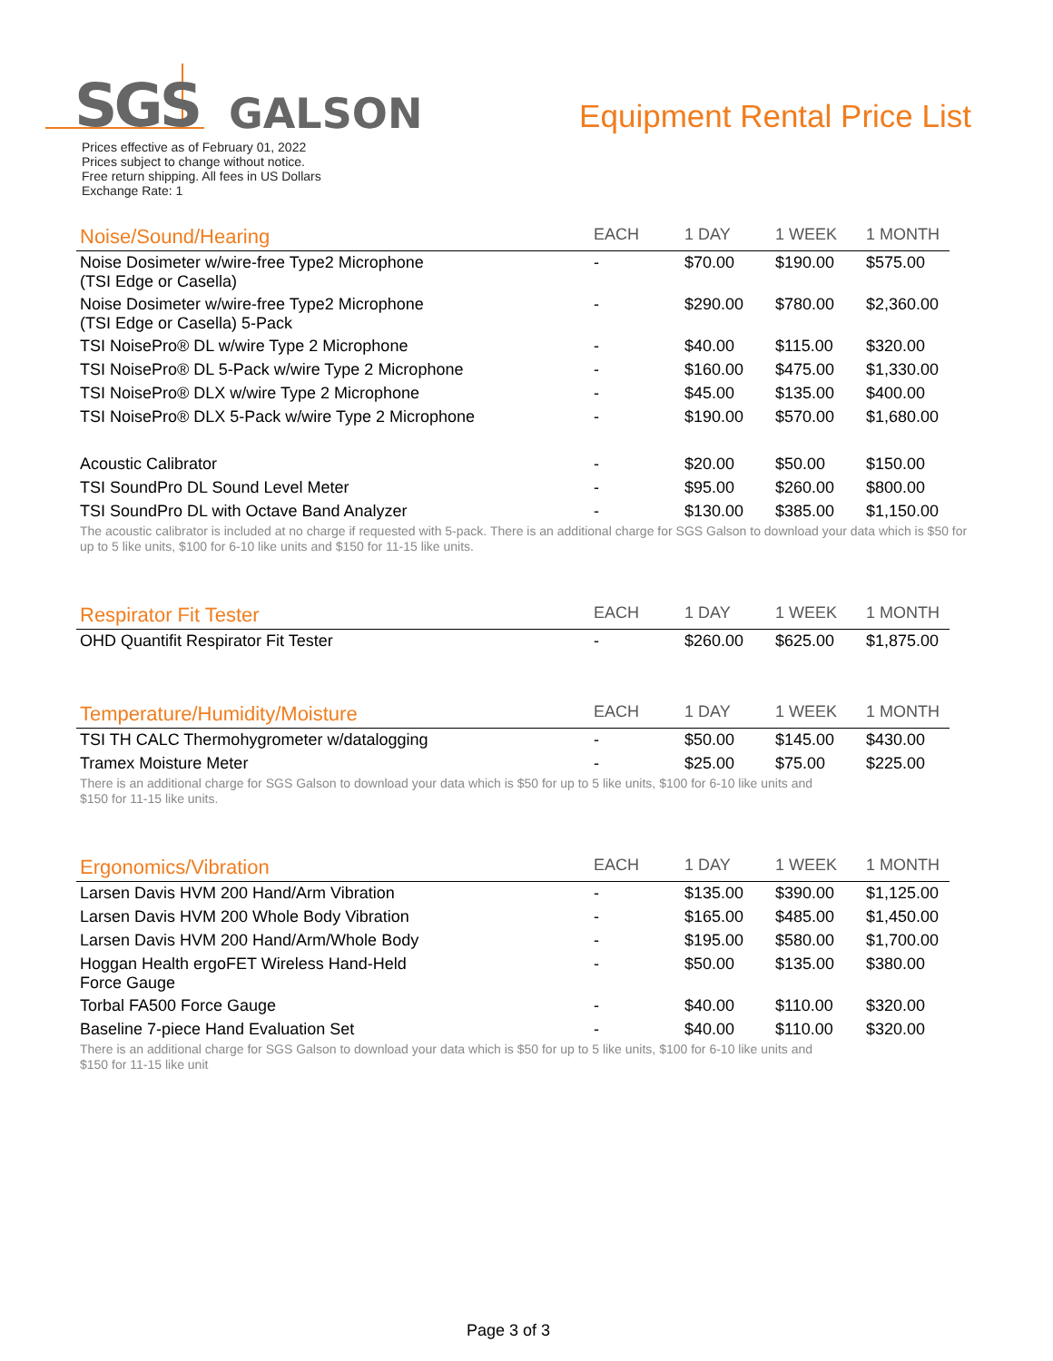SGS GALSON Equipment Rental Price List
Prices effective as of February 01, 2022
Prices subject to change without notice.
Free return shipping. All fees in US Dollars
Exchange Rate: 1
| Noise/Sound/Hearing | EACH | 1 DAY | 1 WEEK | 1 MONTH |
| --- | --- | --- | --- | --- |
| Noise Dosimeter w/wire-free Type2 Microphone (TSI Edge or Casella) | - | $70.00 | $190.00 | $575.00 |
| Noise Dosimeter w/wire-free Type2 Microphone (TSI Edge or Casella) 5-Pack | - | $290.00 | $780.00 | $2,360.00 |
| TSI NoisePro® DL w/wire Type 2 Microphone | - | $40.00 | $115.00 | $320.00 |
| TSI NoisePro® DL 5-Pack w/wire Type 2 Microphone | - | $160.00 | $475.00 | $1,330.00 |
| TSI NoisePro® DLX w/wire Type 2 Microphone | - | $45.00 | $135.00 | $400.00 |
| TSI NoisePro® DLX 5-Pack w/wire Type 2 Microphone | - | $190.00 | $570.00 | $1,680.00 |
| Acoustic Calibrator | - | $20.00 | $50.00 | $150.00 |
| TSI SoundPro DL Sound Level Meter | - | $95.00 | $260.00 | $800.00 |
| TSI SoundPro DL with Octave Band Analyzer | - | $130.00 | $385.00 | $1,150.00 |
The acoustic calibrator is included at no charge if requested with 5-pack. There is an additional charge for SGS Galson to download your data which is $50 for up to 5 like units, $100 for 6-10 like units and $150 for 11-15 like units.
| Respirator Fit Tester | EACH | 1 DAY | 1 WEEK | 1 MONTH |
| --- | --- | --- | --- | --- |
| OHD Quantifit Respirator Fit Tester | - | $260.00 | $625.00 | $1,875.00 |
| Temperature/Humidity/Moisture | EACH | 1 DAY | 1 WEEK | 1 MONTH |
| --- | --- | --- | --- | --- |
| TSI TH CALC Thermohygrometer w/datalogging | - | $50.00 | $145.00 | $430.00 |
| Tramex Moisture Meter | - | $25.00 | $75.00 | $225.00 |
There is an additional charge for SGS Galson to download your data which is $50 for up to 5 like units, $100 for 6-10 like units and
$150 for 11-15 like units.
| Ergonomics/Vibration | EACH | 1 DAY | 1 WEEK | 1 MONTH |
| --- | --- | --- | --- | --- |
| Larsen Davis HVM 200 Hand/Arm Vibration | - | $135.00 | $390.00 | $1,125.00 |
| Larsen Davis HVM 200 Whole Body Vibration | - | $165.00 | $485.00 | $1,450.00 |
| Larsen Davis HVM 200 Hand/Arm/Whole Body | - | $195.00 | $580.00 | $1,700.00 |
| Hoggan Health ergoFET Wireless Hand-Held Force Gauge | - | $50.00 | $135.00 | $380.00 |
| Torbal FA500 Force Gauge | - | $40.00 | $110.00 | $320.00 |
| Baseline 7-piece Hand Evaluation Set | - | $40.00 | $110.00 | $320.00 |
There is an additional charge for SGS Galson to download your data which is $50 for up to 5 like units, $100 for 6-10 like units and
$150 for 11-15 like unit
Page 3 of 3